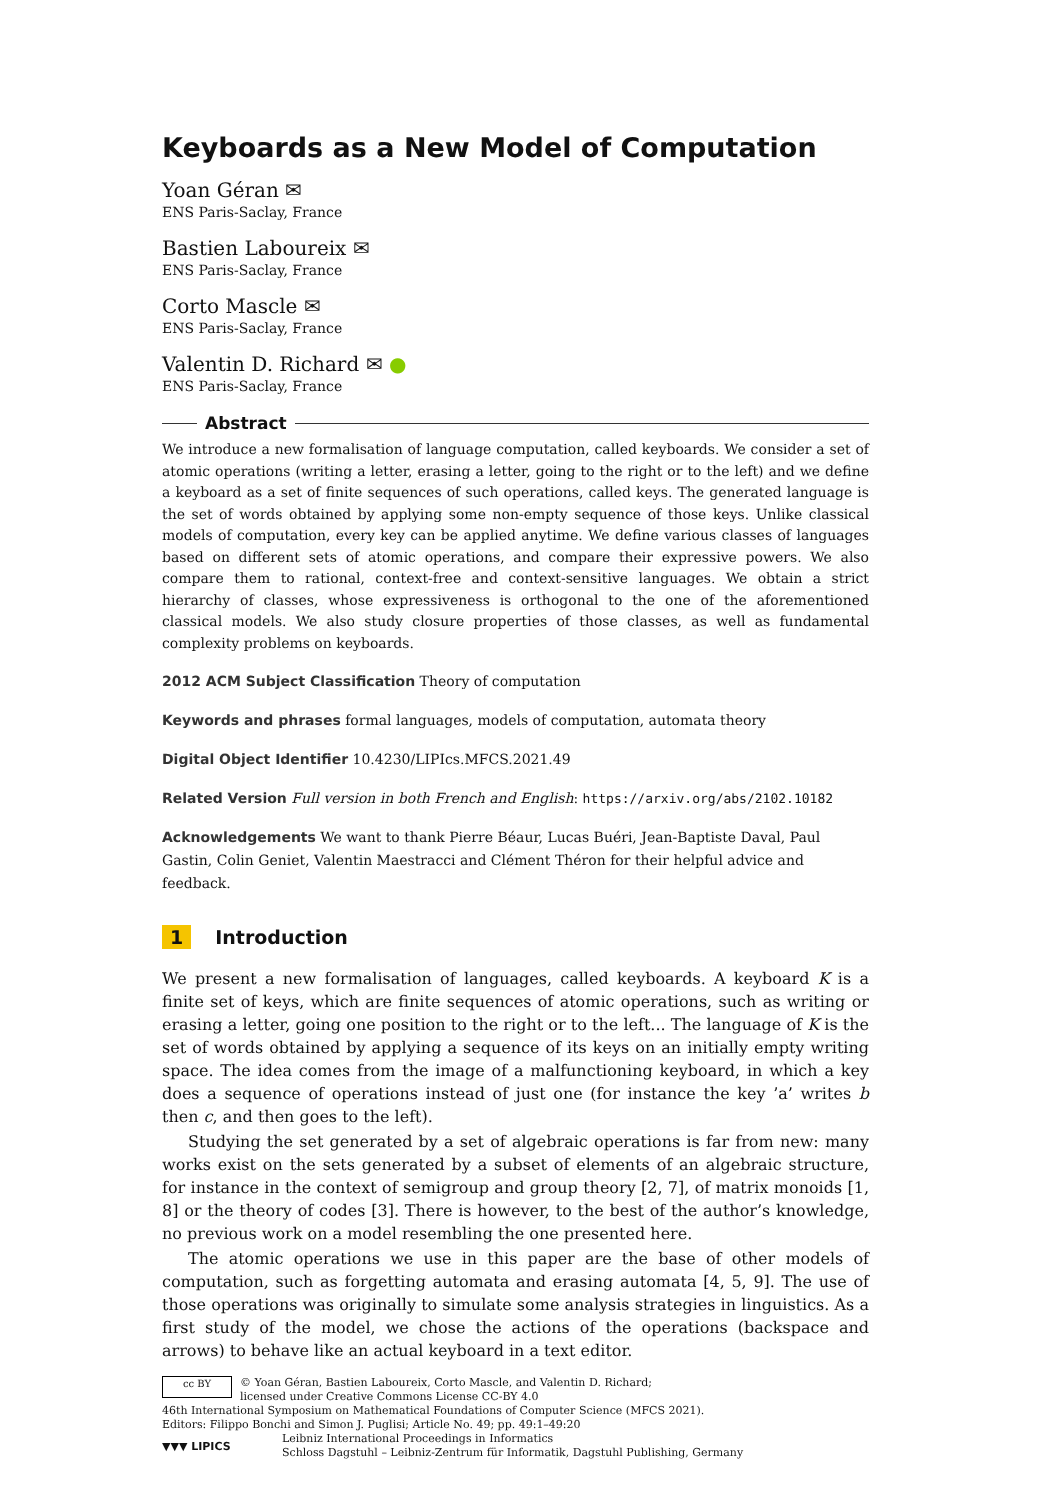Keyboards as a New Model of Computation
Yoan Géran ✉
ENS Paris-Saclay, France
Bastien Laboureix ✉
ENS Paris-Saclay, France
Corto Mascle ✉
ENS Paris-Saclay, France
Valentin D. Richard ✉ ●
ENS Paris-Saclay, France
Abstract
We introduce a new formalisation of language computation, called keyboards. We consider a set of atomic operations (writing a letter, erasing a letter, going to the right or to the left) and we define a keyboard as a set of finite sequences of such operations, called keys. The generated language is the set of words obtained by applying some non-empty sequence of those keys. Unlike classical models of computation, every key can be applied anytime. We define various classes of languages based on different sets of atomic operations, and compare their expressive powers. We also compare them to rational, context-free and context-sensitive languages. We obtain a strict hierarchy of classes, whose expressiveness is orthogonal to the one of the aforementioned classical models. We also study closure properties of those classes, as well as fundamental complexity problems on keyboards.
2012 ACM Subject Classification Theory of computation
Keywords and phrases formal languages, models of computation, automata theory
Digital Object Identifier 10.4230/LIPIcs.MFCS.2021.49
Related Version Full version in both French and English: https://arxiv.org/abs/2102.10182
Acknowledgements We want to thank Pierre Béaur, Lucas Buéri, Jean-Baptiste Daval, Paul Gastin, Colin Geniet, Valentin Maestracci and Clément Théron for their helpful advice and feedback.
1 Introduction
We present a new formalisation of languages, called keyboards. A keyboard K is a finite set of keys, which are finite sequences of atomic operations, such as writing or erasing a letter, going one position to the right or to the left... The language of K is the set of words obtained by applying a sequence of its keys on an initially empty writing space. The idea comes from the image of a malfunctioning keyboard, in which a key does a sequence of operations instead of just one (for instance the key ’a’ writes b then c, and then goes to the left).
Studying the set generated by a set of algebraic operations is far from new: many works exist on the sets generated by a subset of elements of an algebraic structure, for instance in the context of semigroup and group theory [2, 7], of matrix monoids [1, 8] or the theory of codes [3]. There is however, to the best of the author’s knowledge, no previous work on a model resembling the one presented here.
The atomic operations we use in this paper are the base of other models of computation, such as forgetting automata and erasing automata [4, 5, 9]. The use of those operations was originally to simulate some analysis strategies in linguistics. As a first study of the model, we chose the actions of the operations (backspace and arrows) to behave like an actual keyboard in a text editor.
cc BY
© Yoan Géran, Bastien Laboureix, Corto Mascle, and Valentin D. Richard;
licensed under Creative Commons License CC-BY 4.0
46th International Symposium on Mathematical Foundations of Computer Science (MFCS 2021).
Editors: Filippo Bonchi and Simon J. Puglisi; Article No. 49; pp. 49:1–49:20
▼▼▼ LIPICS
Leibniz International Proceedings in Informatics
Schloss Dagstuhl – Leibniz-Zentrum für Informatik, Dagstuhl Publishing, Germany